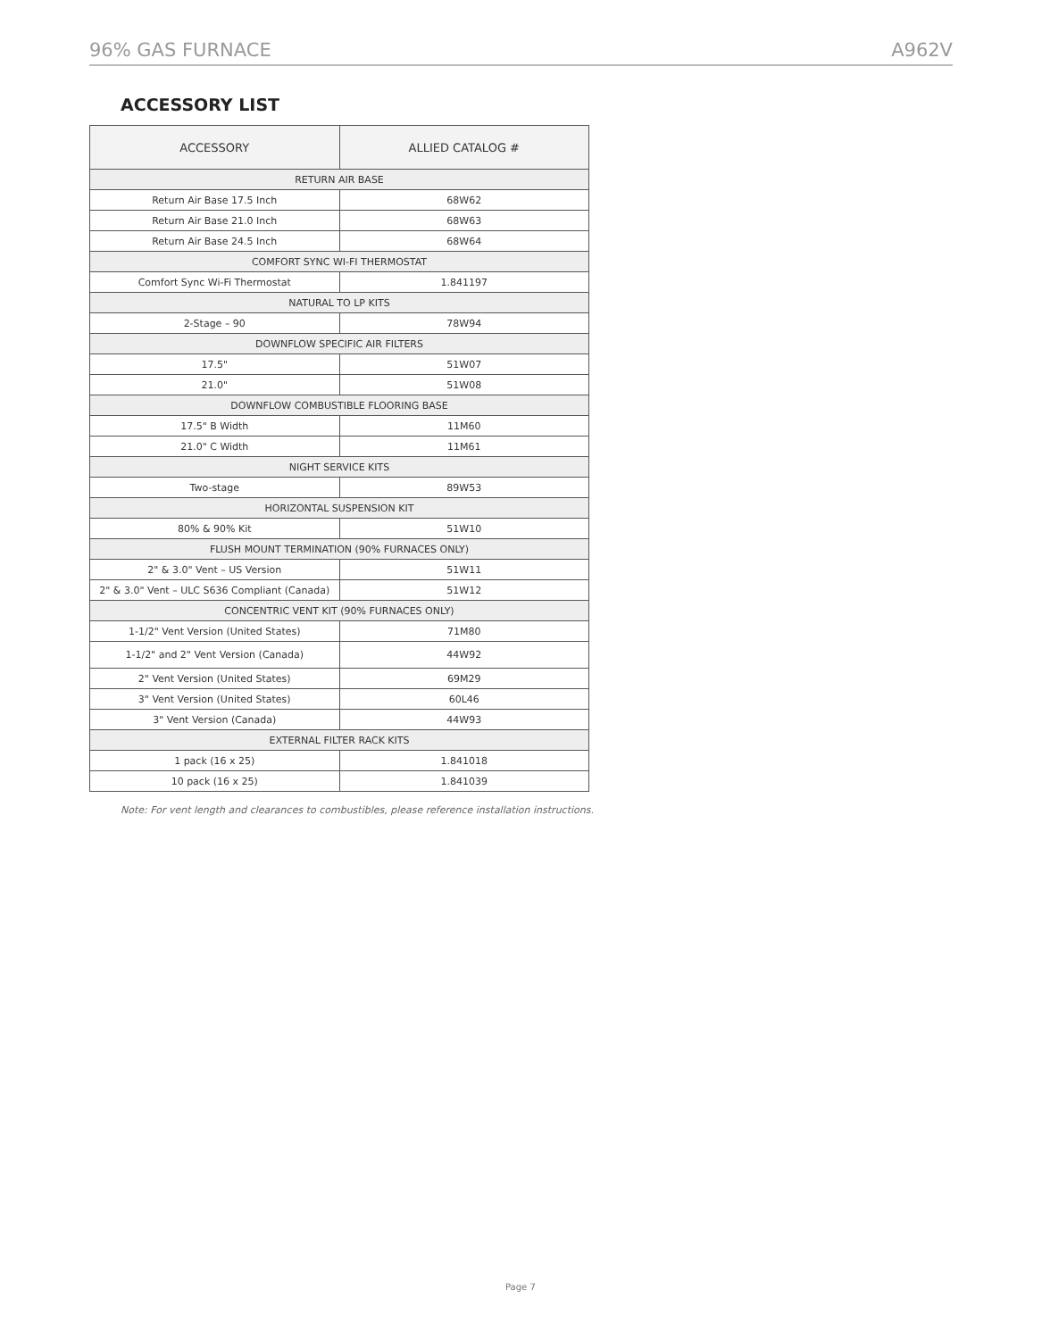96% GAS FURNACE A962V
ACCESSORY LIST
| ACCESSORY | ALLIED CATALOG # |
| --- | --- |
| RETURN AIR BASE | |
| Return Air Base 17.5 Inch | 68W62 |
| Return Air Base 21.0 Inch | 68W63 |
| Return Air Base 24.5 Inch | 68W64 |
| COMFORT SYNC WI-FI THERMOSTAT | |
| Comfort Sync Wi-Fi Thermostat | 1.841197 |
| NATURAL TO LP KITS | |
| 2-Stage – 90 | 78W94 |
| DOWNFLOW SPECIFIC AIR FILTERS | |
| 17.5" | 51W07 |
| 21.0" | 51W08 |
| DOWNFLOW COMBUSTIBLE FLOORING BASE | |
| 17.5" B Width | 11M60 |
| 21.0" C Width | 11M61 |
| NIGHT SERVICE KITS | |
| Two-stage | 89W53 |
| HORIZONTAL SUSPENSION KIT | |
| 80% & 90% Kit | 51W10 |
| FLUSH MOUNT TERMINATION (90% FURNACES ONLY) | |
| 2" & 3.0" Vent – US Version | 51W11 |
| 2" & 3.0" Vent – ULC S636 Compliant (Canada) | 51W12 |
| CONCENTRIC VENT KIT (90% FURNACES ONLY) | |
| 1-1/2" Vent Version (United States) | 71M80 |
| 1-1/2" and 2" Vent Version (Canada) | 44W92 |
| 2" Vent Version (United States) | 69M29 |
| 3" Vent Version (United States) | 60L46 |
| 3" Vent Version (Canada) | 44W93 |
| EXTERNAL FILTER RACK KITS | |
| 1 pack (16 x 25) | 1.841018 |
| 10 pack (16 x 25) | 1.841039 |
Note: For vent length and clearances to combustibles, please reference installation instructions.
Page 7